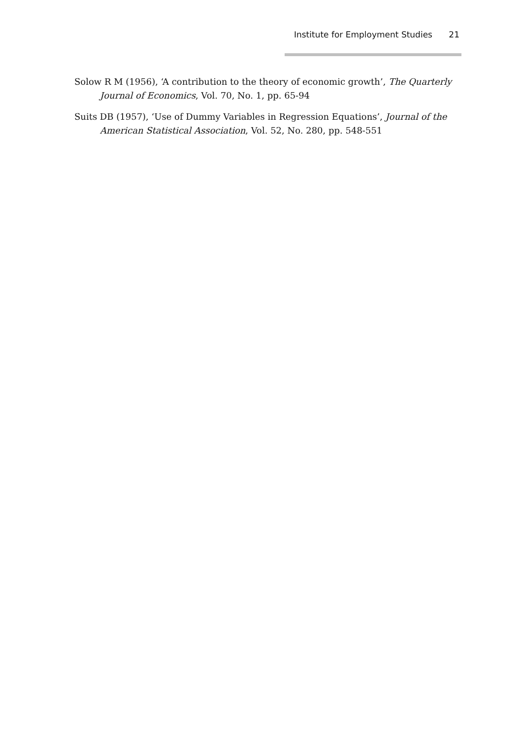Institute for Employment Studies 21
Solow R M (1956), ‘A contribution to the theory of economic growth’, The Quarterly Journal of Economics, Vol. 70, No. 1, pp. 65-94
Suits DB (1957), ‘Use of Dummy Variables in Regression Equations’, Journal of the American Statistical Association, Vol. 52, No. 280, pp. 548-551